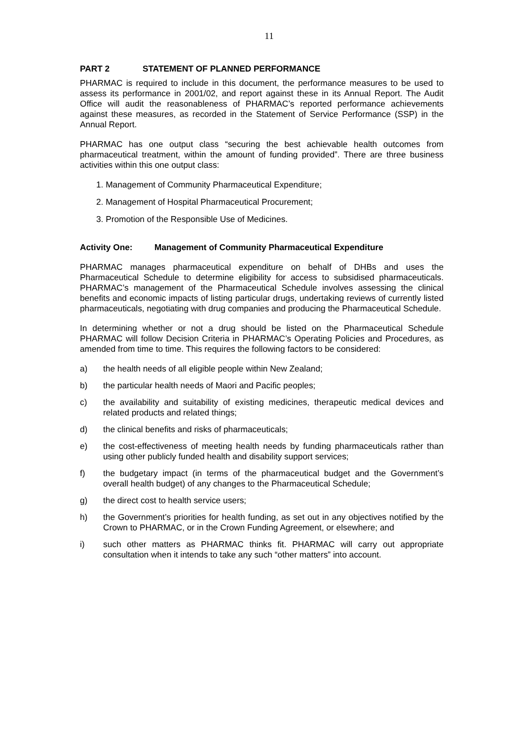11
PART 2 STATEMENT OF PLANNED PERFORMANCE
PHARMAC is required to include in this document, the performance measures to be used to assess its performance in 2001/02, and report against these in its Annual Report. The Audit Office will audit the reasonableness of PHARMAC’s reported performance achievements against these measures, as recorded in the Statement of Service Performance (SSP) in the Annual Report.
PHARMAC has one output class “securing the best achievable health outcomes from pharmaceutical treatment, within the amount of funding provided”. There are three business activities within this one output class:
1. Management of Community Pharmaceutical Expenditure;
2. Management of Hospital Pharmaceutical Procurement;
3. Promotion of the Responsible Use of Medicines.
Activity One: Management of Community Pharmaceutical Expenditure
PHARMAC manages pharmaceutical expenditure on behalf of DHBs and uses the Pharmaceutical Schedule to determine eligibility for access to subsidised pharmaceuticals. PHARMAC’s management of the Pharmaceutical Schedule involves assessing the clinical benefits and economic impacts of listing particular drugs, undertaking reviews of currently listed pharmaceuticals, negotiating with drug companies and producing the Pharmaceutical Schedule.
In determining whether or not a drug should be listed on the Pharmaceutical Schedule PHARMAC will follow Decision Criteria in PHARMAC’s Operating Policies and Procedures, as amended from time to time. This requires the following factors to be considered:
a) the health needs of all eligible people within New Zealand;
b) the particular health needs of Maori and Pacific peoples;
c) the availability and suitability of existing medicines, therapeutic medical devices and related products and related things;
d) the clinical benefits and risks of pharmaceuticals;
e) the cost-effectiveness of meeting health needs by funding pharmaceuticals rather than using other publicly funded health and disability support services;
f) the budgetary impact (in terms of the pharmaceutical budget and the Government’s overall health budget) of any changes to the Pharmaceutical Schedule;
g) the direct cost to health service users;
h) the Government’s priorities for health funding, as set out in any objectives notified by the Crown to PHARMAC, or in the Crown Funding Agreement, or elsewhere; and
i) such other matters as PHARMAC thinks fit. PHARMAC will carry out appropriate consultation when it intends to take any such “other matters” into account.